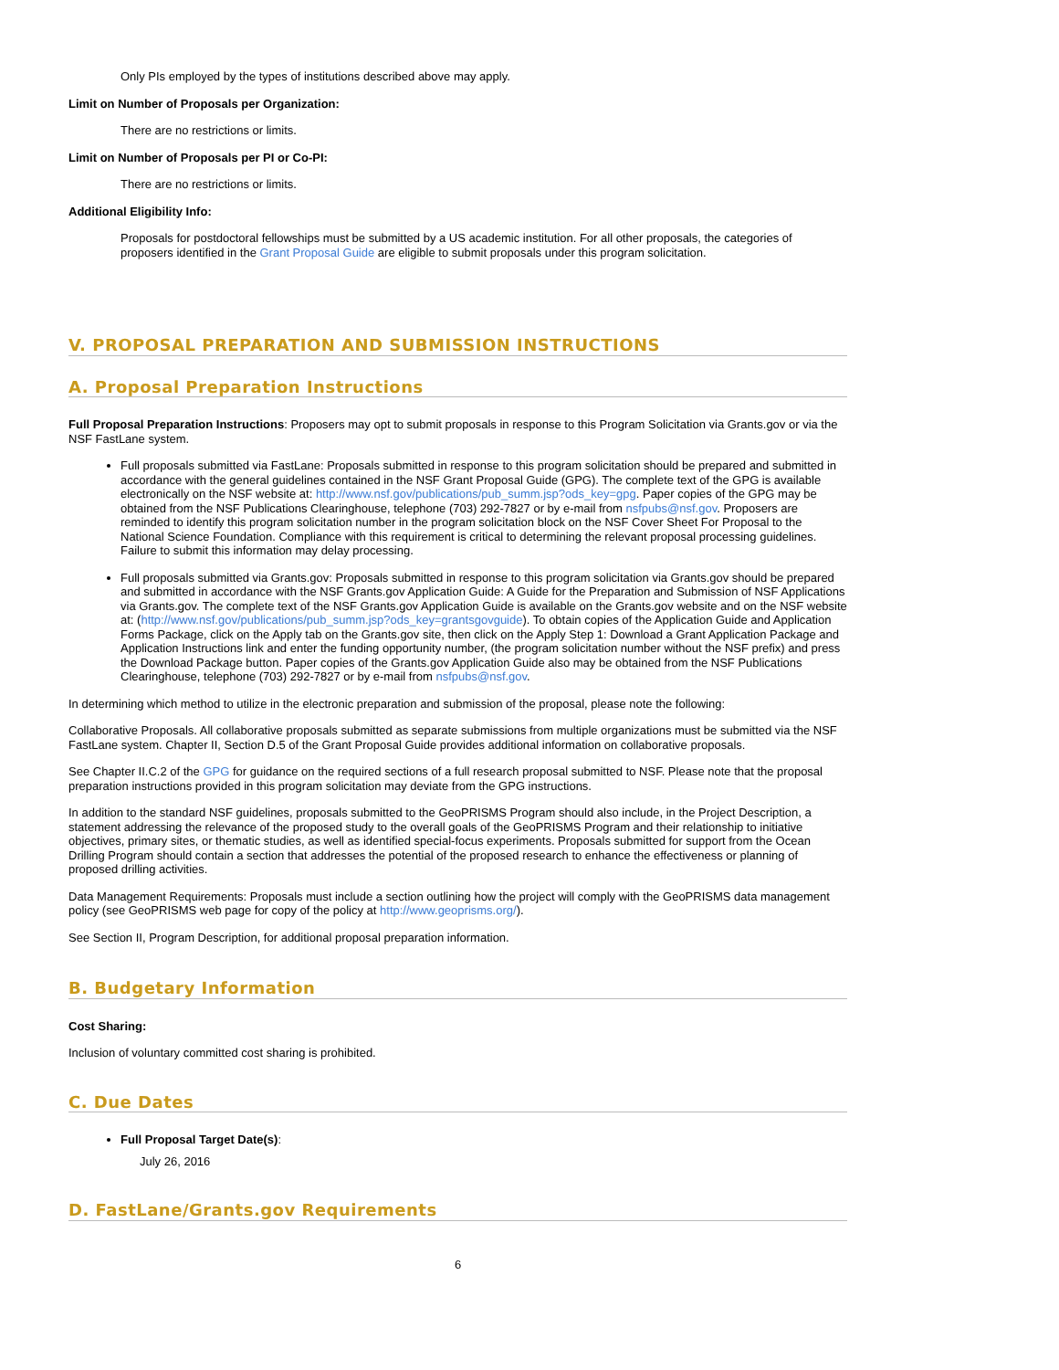Only PIs employed by the types of institutions described above may apply.
Limit on Number of Proposals per Organization:
There are no restrictions or limits.
Limit on Number of Proposals per PI or Co-PI:
There are no restrictions or limits.
Additional Eligibility Info:
Proposals for postdoctoral fellowships must be submitted by a US academic institution. For all other proposals, the categories of proposers identified in the Grant Proposal Guide are eligible to submit proposals under this program solicitation.
V. PROPOSAL PREPARATION AND SUBMISSION INSTRUCTIONS
A. Proposal Preparation Instructions
Full Proposal Preparation Instructions: Proposers may opt to submit proposals in response to this Program Solicitation via Grants.gov or via the NSF FastLane system.
Full proposals submitted via FastLane: Proposals submitted in response to this program solicitation should be prepared and submitted in accordance with the general guidelines contained in the NSF Grant Proposal Guide (GPG). The complete text of the GPG is available electronically on the NSF website at: http://www.nsf.gov/publications/pub_summ.jsp?ods_key=gpg. Paper copies of the GPG may be obtained from the NSF Publications Clearinghouse, telephone (703) 292-7827 or by e-mail from nsfpubs@nsf.gov. Proposers are reminded to identify this program solicitation number in the program solicitation block on the NSF Cover Sheet For Proposal to the National Science Foundation. Compliance with this requirement is critical to determining the relevant proposal processing guidelines. Failure to submit this information may delay processing.
Full proposals submitted via Grants.gov: Proposals submitted in response to this program solicitation via Grants.gov should be prepared and submitted in accordance with the NSF Grants.gov Application Guide: A Guide for the Preparation and Submission of NSF Applications via Grants.gov. The complete text of the NSF Grants.gov Application Guide is available on the Grants.gov website and on the NSF website at: (http://www.nsf.gov/publications/pub_summ.jsp?ods_key=grantsgovguide). To obtain copies of the Application Guide and Application Forms Package, click on the Apply tab on the Grants.gov site, then click on the Apply Step 1: Download a Grant Application Package and Application Instructions link and enter the funding opportunity number, (the program solicitation number without the NSF prefix) and press the Download Package button. Paper copies of the Grants.gov Application Guide also may be obtained from the NSF Publications Clearinghouse, telephone (703) 292-7827 or by e-mail from nsfpubs@nsf.gov.
In determining which method to utilize in the electronic preparation and submission of the proposal, please note the following:
Collaborative Proposals. All collaborative proposals submitted as separate submissions from multiple organizations must be submitted via the NSF FastLane system. Chapter II, Section D.5 of the Grant Proposal Guide provides additional information on collaborative proposals.
See Chapter II.C.2 of the GPG for guidance on the required sections of a full research proposal submitted to NSF. Please note that the proposal preparation instructions provided in this program solicitation may deviate from the GPG instructions.
In addition to the standard NSF guidelines, proposals submitted to the GeoPRISMS Program should also include, in the Project Description, a statement addressing the relevance of the proposed study to the overall goals of the GeoPRISMS Program and their relationship to initiative objectives, primary sites, or thematic studies, as well as identified special-focus experiments. Proposals submitted for support from the Ocean Drilling Program should contain a section that addresses the potential of the proposed research to enhance the effectiveness or planning of proposed drilling activities.
Data Management Requirements: Proposals must include a section outlining how the project will comply with the GeoPRISMS data management policy (see GeoPRISMS web page for copy of the policy at http://www.geoprisms.org/).
See Section II, Program Description, for additional proposal preparation information.
B. Budgetary Information
Cost Sharing:
Inclusion of voluntary committed cost sharing is prohibited.
C. Due Dates
Full Proposal Target Date(s):
July 26, 2016
D. FastLane/Grants.gov Requirements
6